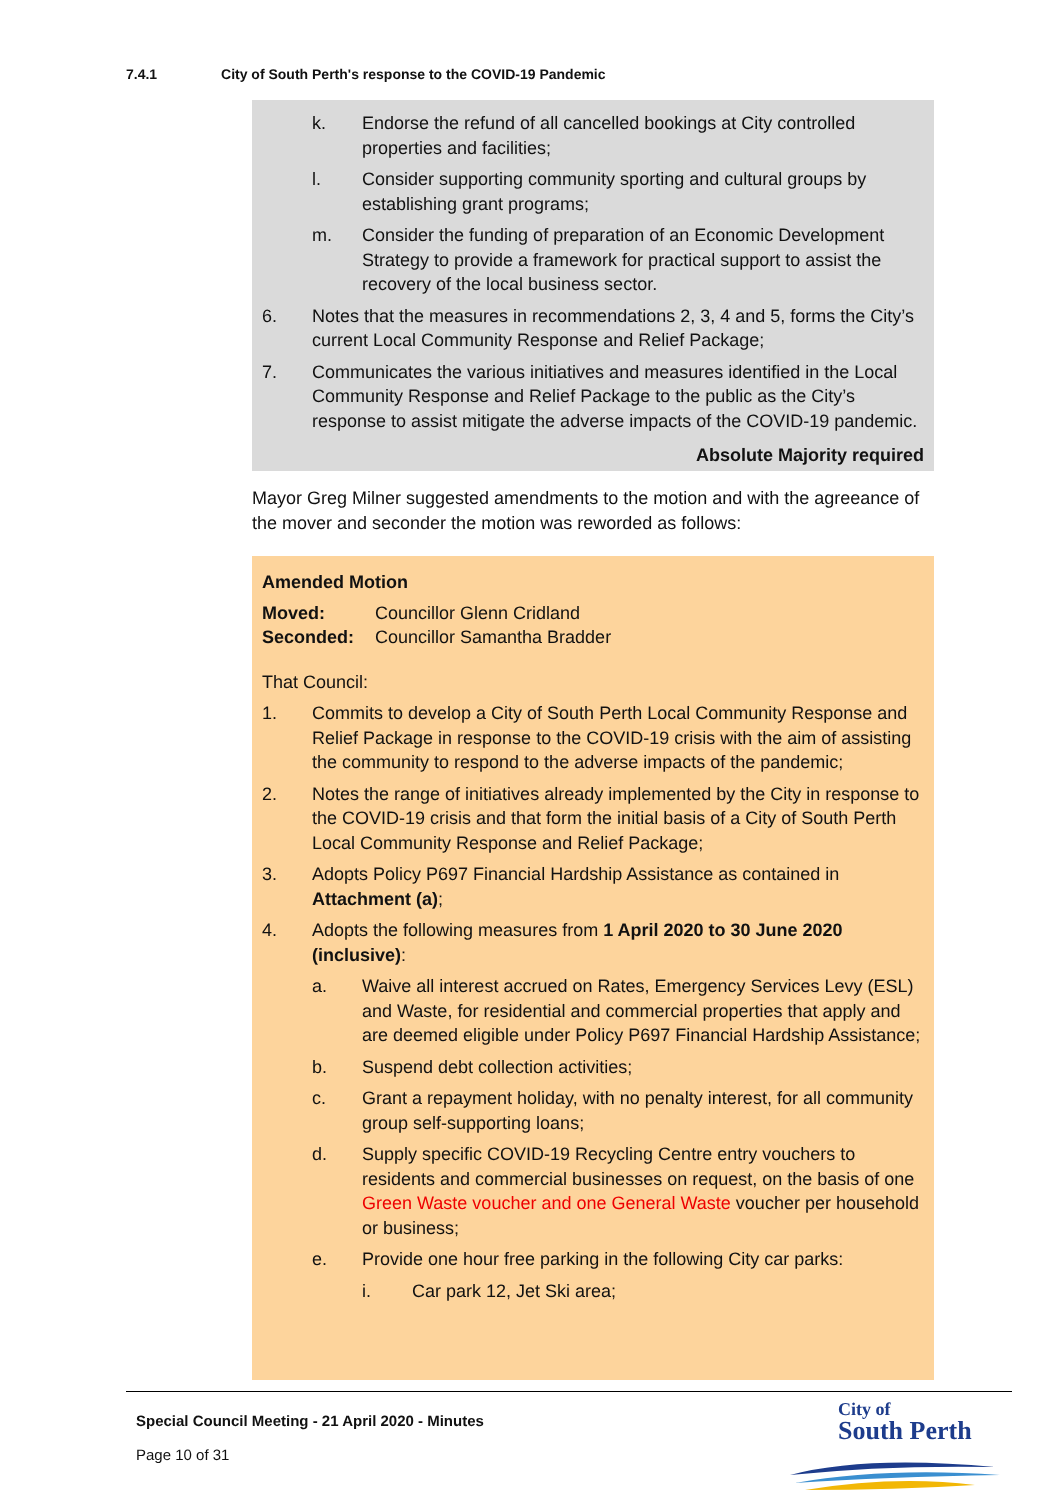7.4.1 City of South Perth's response to the COVID-19 Pandemic
k. Endorse the refund of all cancelled bookings at City controlled properties and facilities;
l. Consider supporting community sporting and cultural groups by establishing grant programs;
m. Consider the funding of preparation of an Economic Development Strategy to provide a framework for practical support to assist the recovery of the local business sector.
6. Notes that the measures in recommendations 2, 3, 4 and 5, forms the City’s current Local Community Response and Relief Package;
7. Communicates the various initiatives and measures identified in the Local Community Response and Relief Package to the public as the City’s response to assist mitigate the adverse impacts of the COVID-19 pandemic.
Absolute Majority required
Mayor Greg Milner suggested amendments to the motion and with the agreeance of the mover and seconder the motion was reworded as follows:
Amended Motion
Moved: Councillor Glenn Cridland
Seconded: Councillor Samantha Bradder
That Council:
1. Commits to develop a City of South Perth Local Community Response and Relief Package in response to the COVID-19 crisis with the aim of assisting the community to respond to the adverse impacts of the pandemic;
2. Notes the range of initiatives already implemented by the City in response to the COVID-19 crisis and that form the initial basis of a City of South Perth Local Community Response and Relief Package;
3. Adopts Policy P697 Financial Hardship Assistance as contained in Attachment (a);
4. Adopts the following measures from 1 April 2020 to 30 June 2020 (inclusive):
a. Waive all interest accrued on Rates, Emergency Services Levy (ESL) and Waste, for residential and commercial properties that apply and are deemed eligible under Policy P697 Financial Hardship Assistance;
b. Suspend debt collection activities;
c. Grant a repayment holiday, with no penalty interest, for all community group self-supporting loans;
d. Supply specific COVID-19 Recycling Centre entry vouchers to residents and commercial businesses on request, on the basis of one Green Waste voucher and one General Waste voucher per household or business;
e. Provide one hour free parking in the following City car parks:
i. Car park 12, Jet Ski area;
Special Council Meeting - 21 April 2020 - Minutes
Page 10 of 31
City of
South Perth